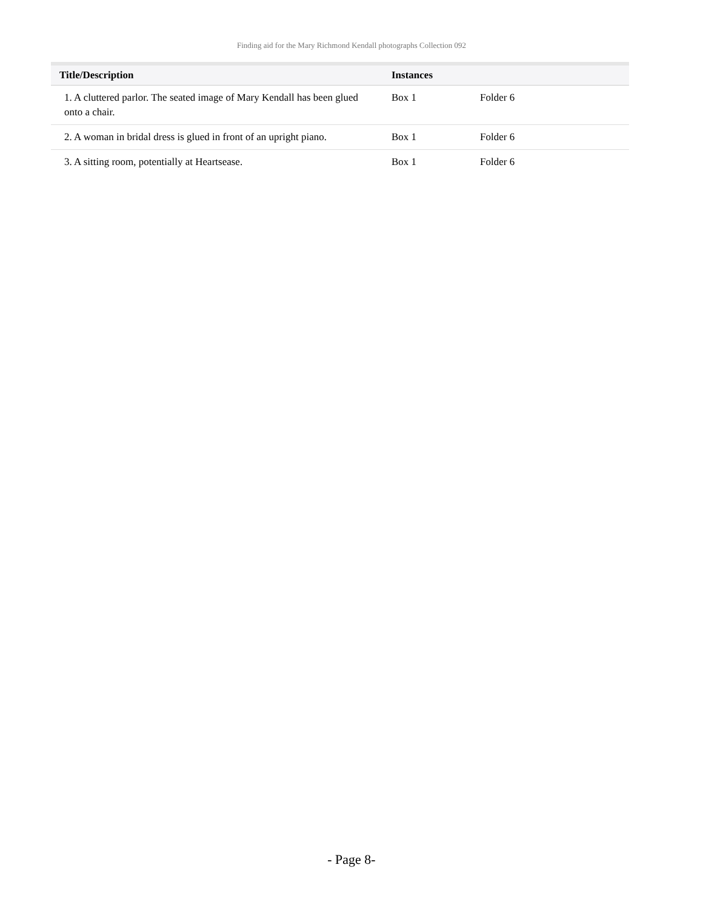Finding aid for the Mary Richmond Kendall photographs Collection 092
| Title/Description | Instances | | |
| --- | --- | --- | --- |
| 1. A cluttered parlor. The seated image of Mary Kendall has been glued onto a chair. | Box 1 | Folder 6 | |
| 2. A woman in bridal dress is glued in front of an upright piano. | Box 1 | Folder 6 | |
| 3. A sitting room, potentially at Heartsease. | Box 1 | Folder 6 | |
- Page 8-